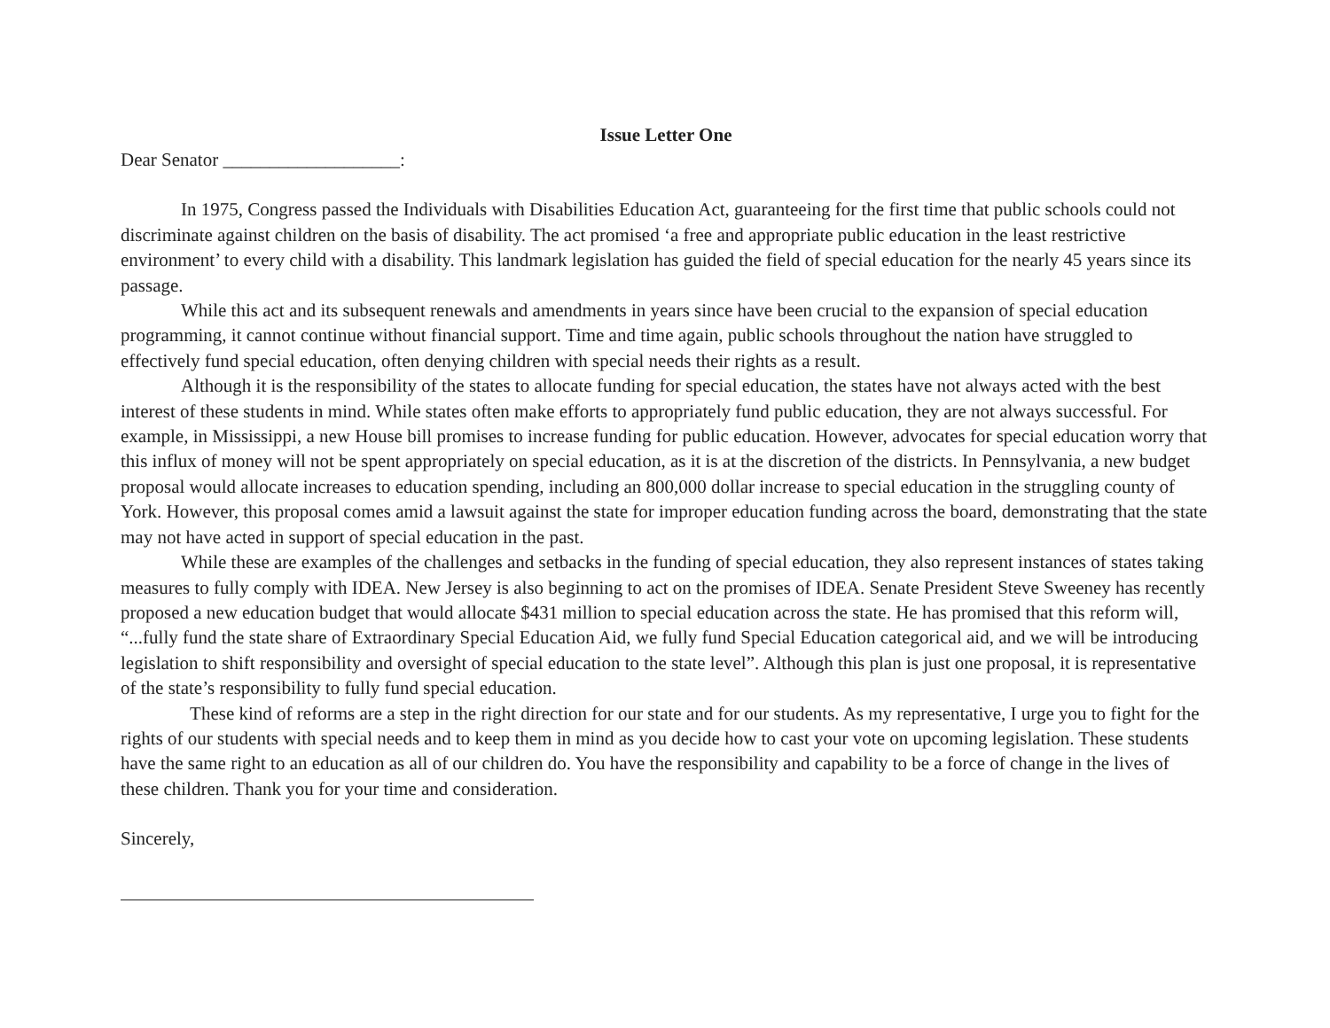Issue Letter One
Dear Senator ___________________:
In 1975, Congress passed the Individuals with Disabilities Education Act, guaranteeing for the first time that public schools could not discriminate against children on the basis of disability. The act promised ‘a free and appropriate public education in the least restrictive environment’ to every child with a disability. This landmark legislation has guided the field of special education for the nearly 45 years since its passage.
While this act and its subsequent renewals and amendments in years since have been crucial to the expansion of special education programming, it cannot continue without financial support. Time and time again, public schools throughout the nation have struggled to effectively fund special education, often denying children with special needs their rights as a result.
Although it is the responsibility of the states to allocate funding for special education, the states have not always acted with the best interest of these students in mind. While states often make efforts to appropriately fund public education, they are not always successful. For example, in Mississippi, a new House bill promises to increase funding for public education. However, advocates for special education worry that this influx of money will not be spent appropriately on special education, as it is at the discretion of the districts. In Pennsylvania, a new budget proposal would allocate increases to education spending, including an 800,000 dollar increase to special education in the struggling county of York. However, this proposal comes amid a lawsuit against the state for improper education funding across the board, demonstrating that the state may not have acted in support of special education in the past.
While these are examples of the challenges and setbacks in the funding of special education, they also represent instances of states taking measures to fully comply with IDEA. New Jersey is also beginning to act on the promises of IDEA. Senate President Steve Sweeney has recently proposed a new education budget that would allocate $431 million to special education across the state. He has promised that this reform will, “...fully fund the state share of Extraordinary Special Education Aid, we fully fund Special Education categorical aid, and we will be introducing legislation to shift responsibility and oversight of special education to the state level”. Although this plan is just one proposal, it is representative of the state’s responsibility to fully fund special education.
These kind of reforms are a step in the right direction for our state and for our students. As my representative, I urge you to fight for the rights of our students with special needs and to keep them in mind as you decide how to cast your vote on upcoming legislation. These students have the same right to an education as all of our children do. You have the responsibility and capability to be a force of change in the lives of these children. Thank you for your time and consideration.
Sincerely,